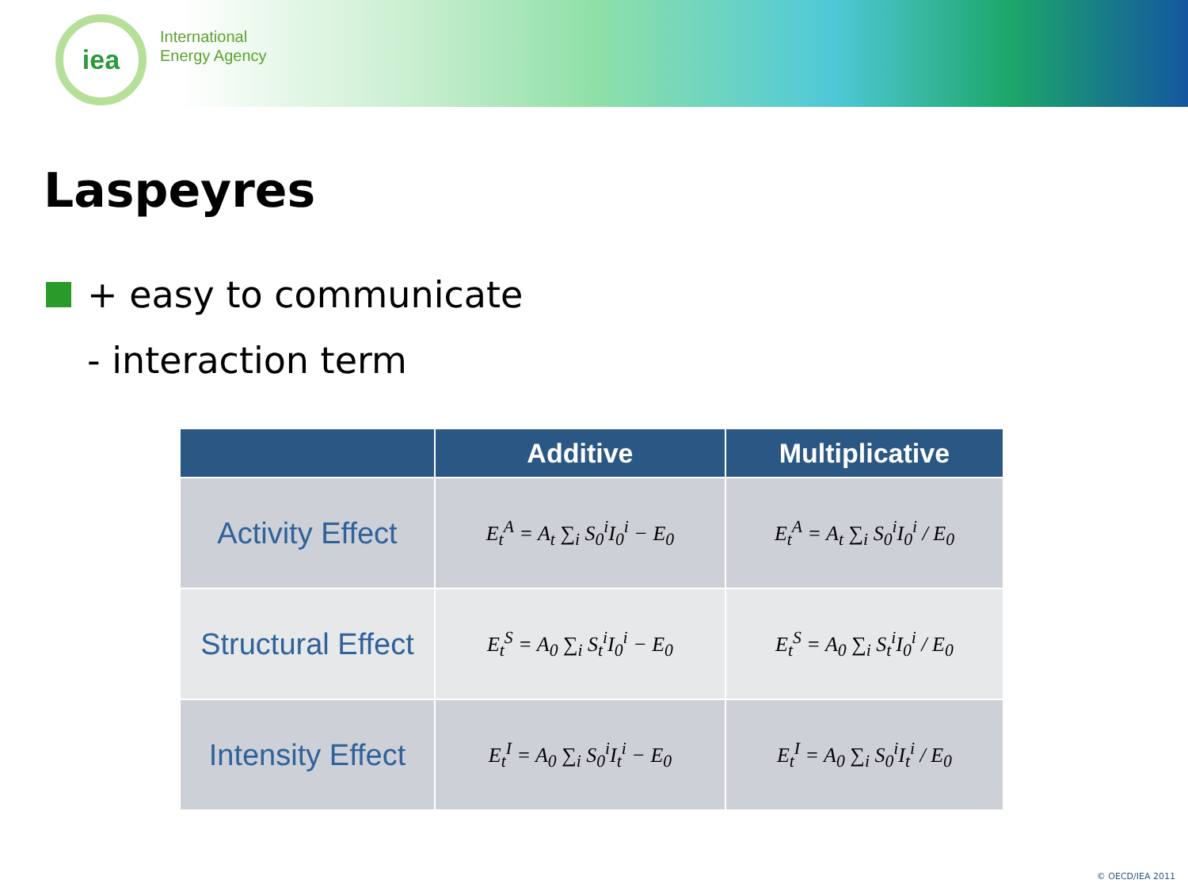iea
International
Energy Agency
Laspeyres
+ easy to communicate
- interaction term
| | Additive | Multiplicative |
| --- | --- | --- |
| Activity Effect | E<sub>t</sub><sup>A</sup> = A<sub>t</sub> ∑<sub>i</sub> S<sub>0</sub><sup>i</sup>I<sub>0</sub><sup>i</sup> − E<sub>0</sub> | E<sub>t</sub><sup>A</sup> = A<sub>t</sub> ∑<sub>i</sub> S<sub>0</sub><sup>i</sup>I<sub>0</sub><sup>i</sup> / E<sub>0</sub> |
| Structural Effect | E<sub>t</sub><sup>S</sup> = A<sub>0</sub> ∑<sub>i</sub> S<sub>t</sub><sup>i</sup>I<sub>0</sub><sup>i</sup> − E<sub>0</sub> | E<sub>t</sub><sup>S</sup> = A<sub>0</sub> ∑<sub>i</sub> S<sub>t</sub><sup>i</sup>I<sub>0</sub><sup>i</sup> / E<sub>0</sub> |
| Intensity Effect | E<sub>t</sub><sup>I</sup> = A<sub>0</sub> ∑<sub>i</sub> S<sub>0</sub><sup>i</sup>I<sub>t</sub><sup>i</sup> − E<sub>0</sub> | E<sub>t</sub><sup>I</sup> = A<sub>0</sub> ∑<sub>i</sub> S<sub>0</sub><sup>i</sup>I<sub>t</sub><sup>i</sup> / E<sub>0</sub> |
© OECD/IEA 2011